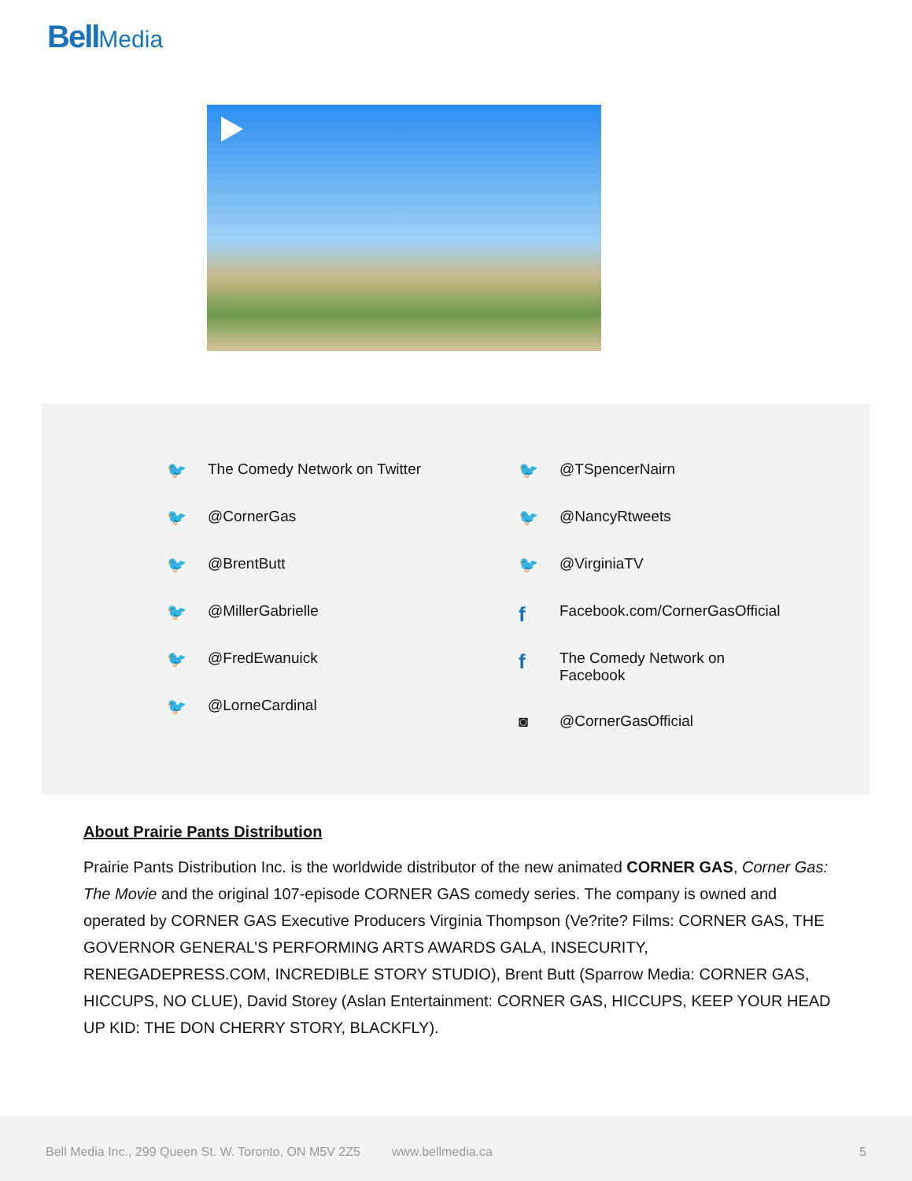Bell Media
🐦 The Comedy Network on Twitter
🐦 @CornerGas
🐦 @BrentButt
🐦 @MillerGabrielle
🐦 @FredEwanuick
🐦 @LorneCardinal
🐦 @TSpencerNairn
🐦 @NancyRtweets
🐦 @VirginiaTV
f Facebook.com/CornerGasOfficial
f The Comedy Network on
Facebook
◙ @CornerGasOfficial
About Prairie Pants Distribution
Prairie Pants Distribution Inc. is the worldwide distributor of the new animated CORNER GAS, Corner Gas: The Movie and the original 107-episode CORNER GAS comedy series. The company is owned and operated by CORNER GAS Executive Producers Virginia Thompson (Ve?rite? Films: CORNER GAS, THE GOVERNOR GENERAL’S PERFORMING ARTS AWARDS GALA, INSECURITY, RENEGADEPRESS.COM, INCREDIBLE STORY STUDIO), Brent Butt (Sparrow Media: CORNER GAS, HICCUPS, NO CLUE), David Storey (Aslan Entertainment: CORNER GAS, HICCUPS, KEEP YOUR HEAD UP KID: THE DON CHERRY STORY, BLACKFLY).
Bell Media Inc., 299 Queen St. W. Toronto, ON M5V 2Z5 www.bellmedia.ca 5